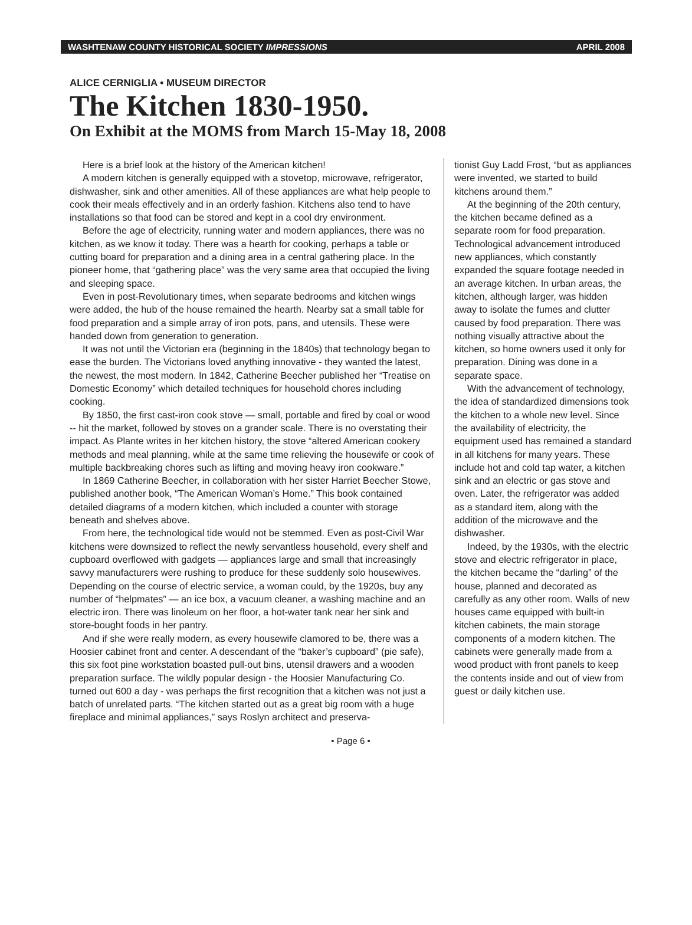WASHTENAW COUNTY HISTORICAL SOCIETY IMPRESSIONS APRIL 2008
ALICE CERNIGLIA • MUSEUM DIRECTOR
The Kitchen 1830-1950.
On Exhibit at the MOMS from March 15-May 18, 2008
Here is a brief look at the history of the American kitchen!
A modern kitchen is generally equipped with a stovetop, microwave, refrigerator, dishwasher, sink and other amenities. All of these appliances are what help people to cook their meals effectively and in an orderly fashion. Kitchens also tend to have installations so that food can be stored and kept in a cool dry environment.
Before the age of electricity, running water and modern appliances, there was no kitchen, as we know it today. There was a hearth for cooking, perhaps a table or cutting board for preparation and a dining area in a central gathering place. In the pioneer home, that “gathering place” was the very same area that occupied the living and sleeping space.
Even in post-Revolutionary times, when separate bedrooms and kitchen wings were added, the hub of the house remained the hearth. Nearby sat a small table for food preparation and a simple array of iron pots, pans, and utensils. These were handed down from generation to generation.
It was not until the Victorian era (beginning in the 1840s) that technology began to ease the burden. The Victorians loved anything innovative - they wanted the latest, the newest, the most modern. In 1842, Catherine Beecher published her “Treatise on Domestic Economy” which detailed techniques for household chores including cooking.
By 1850, the first cast-iron cook stove — small, portable and fired by coal or wood -- hit the market, followed by stoves on a grander scale. There is no overstating their impact. As Plante writes in her kitchen history, the stove “altered American cookery methods and meal planning, while at the same time relieving the housewife or cook of multiple backbreaking chores such as lifting and moving heavy iron cookware.”
In 1869 Catherine Beecher, in collaboration with her sister Harriet Beecher Stowe, published another book, “The American Woman’s Home.” This book contained detailed diagrams of a modern kitchen, which included a counter with storage beneath and shelves above.
From here, the technological tide would not be stemmed. Even as post-Civil War kitchens were downsized to reflect the newly servantless household, every shelf and cupboard overflowed with gadgets — appliances large and small that increasingly savvy manufacturers were rushing to produce for these suddenly solo housewives. Depending on the course of electric service, a woman could, by the 1920s, buy any number of “helpmates” — an ice box, a vacuum cleaner, a washing machine and an electric iron. There was linoleum on her floor, a hot-water tank near her sink and store-bought foods in her pantry.
And if she were really modern, as every housewife clamored to be, there was a Hoosier cabinet front and center. A descendant of the “baker’s cupboard” (pie safe), this six foot pine workstation boasted pull-out bins, utensil drawers and a wooden preparation surface. The wildly popular design - the Hoosier Manufacturing Co. turned out 600 a day - was perhaps the first recognition that a kitchen was not just a batch of unrelated parts. “The kitchen started out as a great big room with a huge fireplace and minimal appliances,” says Roslyn architect and preserva-
tionist Guy Ladd Frost, “but as appliances were invented, we started to build kitchens around them.”
At the beginning of the 20th century, the kitchen became defined as a separate room for food preparation. Technological advancement introduced new appliances, which constantly expanded the square footage needed in an average kitchen. In urban areas, the kitchen, although larger, was hidden away to isolate the fumes and clutter caused by food preparation. There was nothing visually attractive about the kitchen, so home owners used it only for preparation. Dining was done in a separate space.
With the advancement of technology, the idea of standardized dimensions took the kitchen to a whole new level. Since the availability of electricity, the equipment used has remained a standard in all kitchens for many years. These include hot and cold tap water, a kitchen sink and an electric or gas stove and oven. Later, the refrigerator was added as a standard item, along with the addition of the microwave and the dishwasher.
Indeed, by the 1930s, with the electric stove and electric refrigerator in place, the kitchen became the “darling” of the house, planned and decorated as carefully as any other room. Walls of new houses came equipped with built-in kitchen cabinets, the main storage components of a modern kitchen. The cabinets were generally made from a wood product with front panels to keep the contents inside and out of view from guest or daily kitchen use.
• Page 6 •